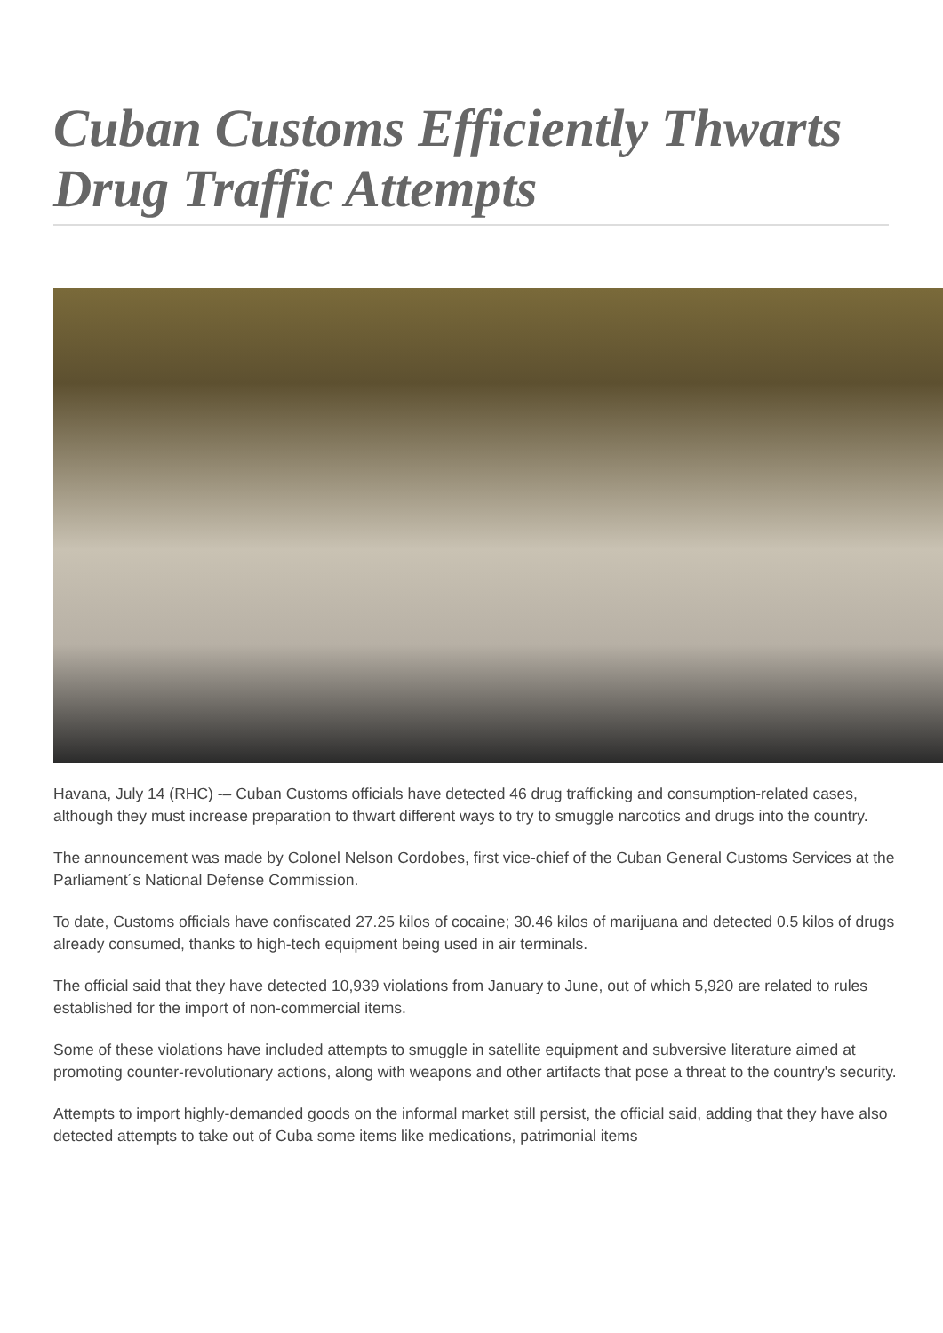Cuban Customs Efficiently Thwarts Drug Traffic Attempts
Havana, July 14 (RHC) -– Cuban Customs officials have detected 46 drug trafficking and consumption-related cases, although they must increase preparation to thwart different ways to try to smuggle narcotics and drugs into the country.
The announcement was made by Colonel Nelson Cordobes, first vice-chief of the Cuban General Customs Services at the Parliament´s National Defense Commission.
To date, Customs officials have confiscated 27.25 kilos of cocaine; 30.46 kilos of marijuana and detected 0.5 kilos of drugs already consumed, thanks to high-tech equipment being used in air terminals.
The official said that they have detected 10,939 violations from January to June, out of which 5,920 are related to rules established for the import of non-commercial items.
Some of these violations have included attempts to smuggle in satellite equipment and subversive literature aimed at promoting counter-revolutionary actions, along with weapons and other artifacts that pose a threat to the country's security.
Attempts to import highly-demanded goods on the informal market still persist, the official said, adding that they have also detected attempts to take out of Cuba some items like medications, patrimonial items